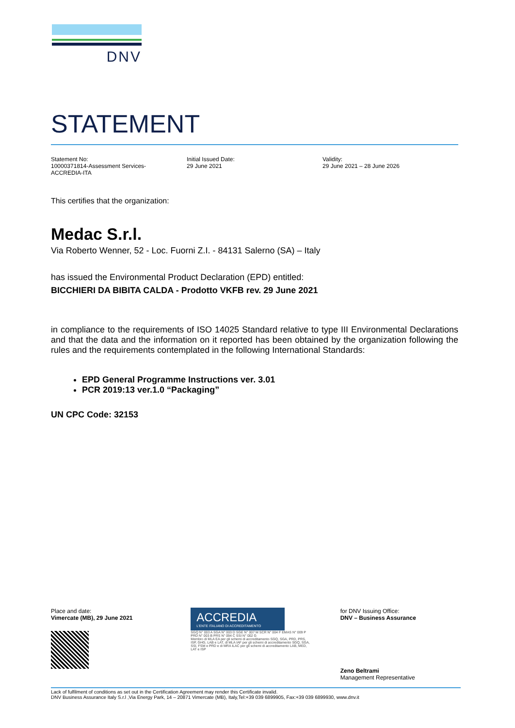DNV
STATEMENT
Statement No:
10000371814-Assessment Services-
ACCREDIA-ITA
Initial Issued Date:
29 June 2021
Validity:
29 June 2021 – 28 June 2026
This certifies that the organization:
Medac S.r.l.
Via Roberto Wenner, 52 - Loc. Fuorni Z.I. - 84131 Salerno (SA) – Italy
has issued the Environmental Product Declaration (EPD) entitled:
BICCHIERI DA BIBITA CALDA - Prodotto VKFB rev. 29 June 2021
in compliance to the requirements of ISO 14025 Standard relative to type III Environmental Declarations and that the data and the information on it reported has been obtained by the organization following the rules and the requirements contemplated in the following International Standards:
EPD General Programme Instructions ver. 3.01
PCR 2019:13 ver.1.0 “Packaging”
UN CPC Code: 32153
Place and date:
Vimercate (MB), 29 June 2021
ACCREDIA
L'ENTE ITALIANO DI ACCREDITAMENTO
SGQ N° 003 A SGA N° 003 D SGE N° 007 M SCR N° 004 F EMAS N° 009 P PRD N° 003 B PRS N° 094 C SSI N° 002 G
Membro di MLA EA per gli schemi di accreditamento SGQ, SGA, PRD, PRS, ISP, GHG, LAB e LAT, di MLA IAF per gli schemi di accreditamento SGQ, SGA, SSI, FSM e PRD e di MRA ILAC per gli schemi di accreditamento LAB, MED, LAT e ISP
for DNV Issuing Office:
DNV – Business Assurance
Zeno Beltrami
Management Representative
Lack of fulfilment of conditions as set out in the Certification Agreement may render this Certificate invalid.
DNV Business Assurance Italy S.r.l ,Via Energy Park, 14 – 20871 Vimercate (MB), Italy,Tel:+39 039 6899905, Fax:+39 039 6899930, www.dnv.it